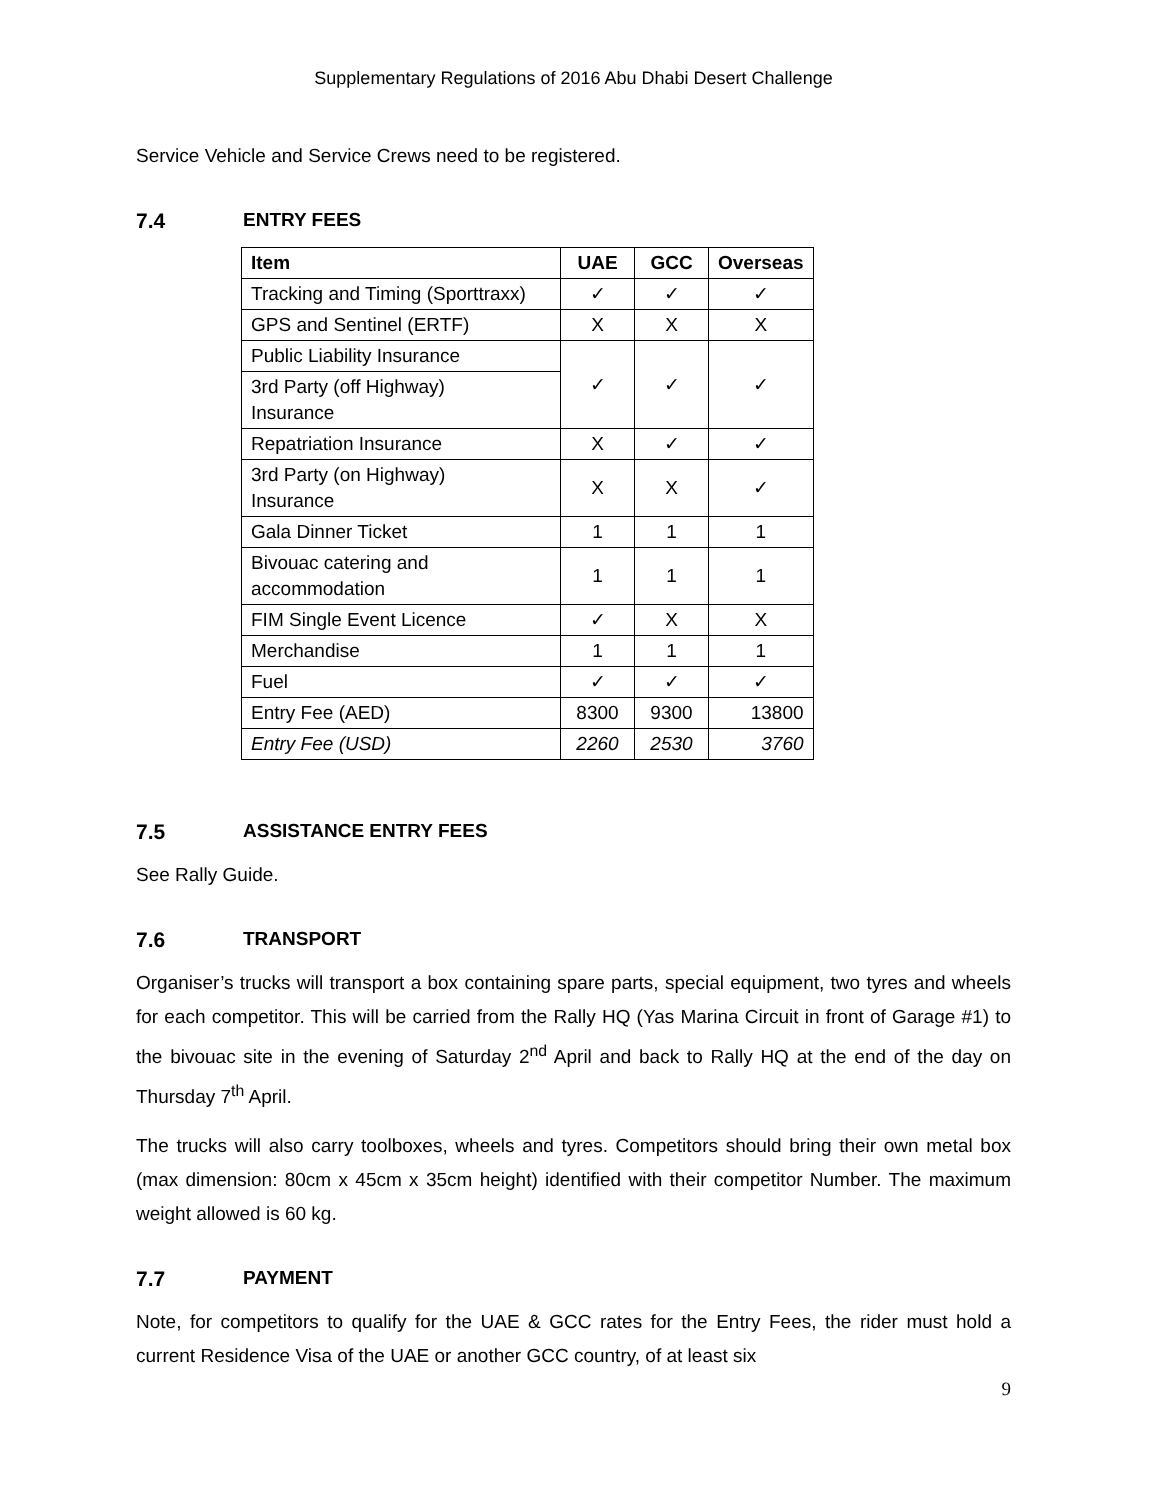Supplementary Regulations of 2016 Abu Dhabi Desert Challenge
Service Vehicle and Service Crews need to be registered.
7.4 ENTRY FEES
| Item | UAE | GCC | Overseas |
| --- | --- | --- | --- |
| Tracking and Timing (Sporttraxx) | ✓ | ✓ | ✓ |
| GPS and Sentinel (ERTF) | X | X | X |
| Public Liability Insurance | ✓ | ✓ | ✓ |
| 3rd Party (off Highway) Insurance | | | |
| Repatriation Insurance | X | ✓ | ✓ |
| 3rd Party (on Highway) Insurance | X | X | ✓ |
| Gala Dinner Ticket | 1 | 1 | 1 |
| Bivouac catering and accommodation | 1 | 1 | 1 |
| FIM Single Event Licence | ✓ | X | X |
| Merchandise | 1 | 1 | 1 |
| Fuel | ✓ | ✓ | ✓ |
| Entry Fee (AED) | 8300 | 9300 | 13800 |
| Entry Fee (USD) | 2260 | 2530 | 3760 |
7.5 ASSISTANCE ENTRY FEES
See Rally Guide.
7.6 TRANSPORT
Organiser’s trucks will transport a box containing spare parts, special equipment, two tyres and wheels for each competitor. This will be carried from the Rally HQ (Yas Marina Circuit in front of Garage #1) to the bivouac site in the evening of Saturday 2<sup>nd</sup> April and back to Rally HQ at the end of the day on Thursday 7<sup>th</sup> April.
The trucks will also carry toolboxes, wheels and tyres. Competitors should bring their own metal box (max dimension: 80cm x 45cm x 35cm height) identified with their competitor Number. The maximum weight allowed is 60 kg.
7.7 PAYMENT
Note, for competitors to qualify for the UAE & GCC rates for the Entry Fees, the rider must hold a current Residence Visa of the UAE or another GCC country, of at least six
9